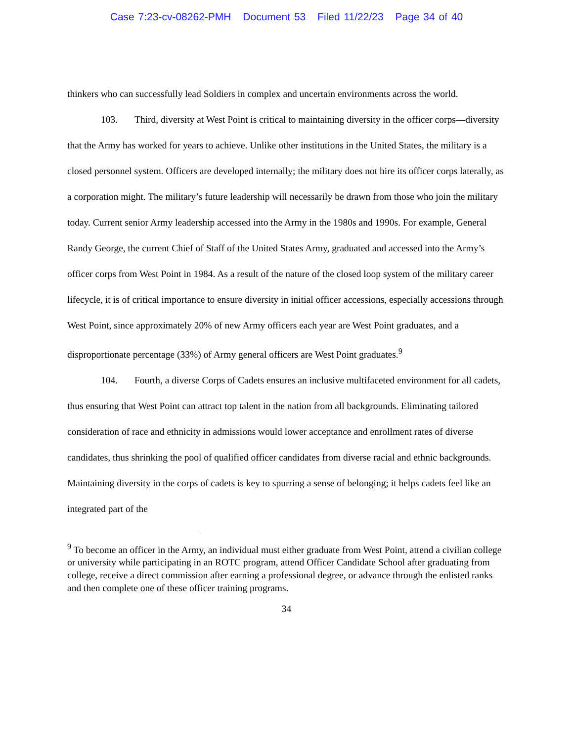Case 7:23-cv-08262-PMH Document 53 Filed 11/22/23 Page 34 of 40
thinkers who can successfully lead Soldiers in complex and uncertain environments across the world.
103. Third, diversity at West Point is critical to maintaining diversity in the officer corps—diversity that the Army has worked for years to achieve. Unlike other institutions in the United States, the military is a closed personnel system. Officers are developed internally; the military does not hire its officer corps laterally, as a corporation might. The military’s future leadership will necessarily be drawn from those who join the military today. Current senior Army leadership accessed into the Army in the 1980s and 1990s. For example, General Randy George, the current Chief of Staff of the United States Army, graduated and accessed into the Army’s officer corps from West Point in 1984. As a result of the nature of the closed loop system of the military career lifecycle, it is of critical importance to ensure diversity in initial officer accessions, especially accessions through West Point, since approximately 20% of new Army officers each year are West Point graduates, and a disproportionate percentage (33%) of Army general officers are West Point graduates.<sup>9</sup>
104. Fourth, a diverse Corps of Cadets ensures an inclusive multifaceted environment for all cadets, thus ensuring that West Point can attract top talent in the nation from all backgrounds. Eliminating tailored consideration of race and ethnicity in admissions would lower acceptance and enrollment rates of diverse candidates, thus shrinking the pool of qualified officer candidates from diverse racial and ethnic backgrounds. Maintaining diversity in the corps of cadets is key to spurring a sense of belonging; it helps cadets feel like an integrated part of the
<sup>9</sup> To become an officer in the Army, an individual must either graduate from West Point, attend a civilian college or university while participating in an ROTC program, attend Officer Candidate School after graduating from college, receive a direct commission after earning a professional degree, or advance through the enlisted ranks and then complete one of these officer training programs.
34